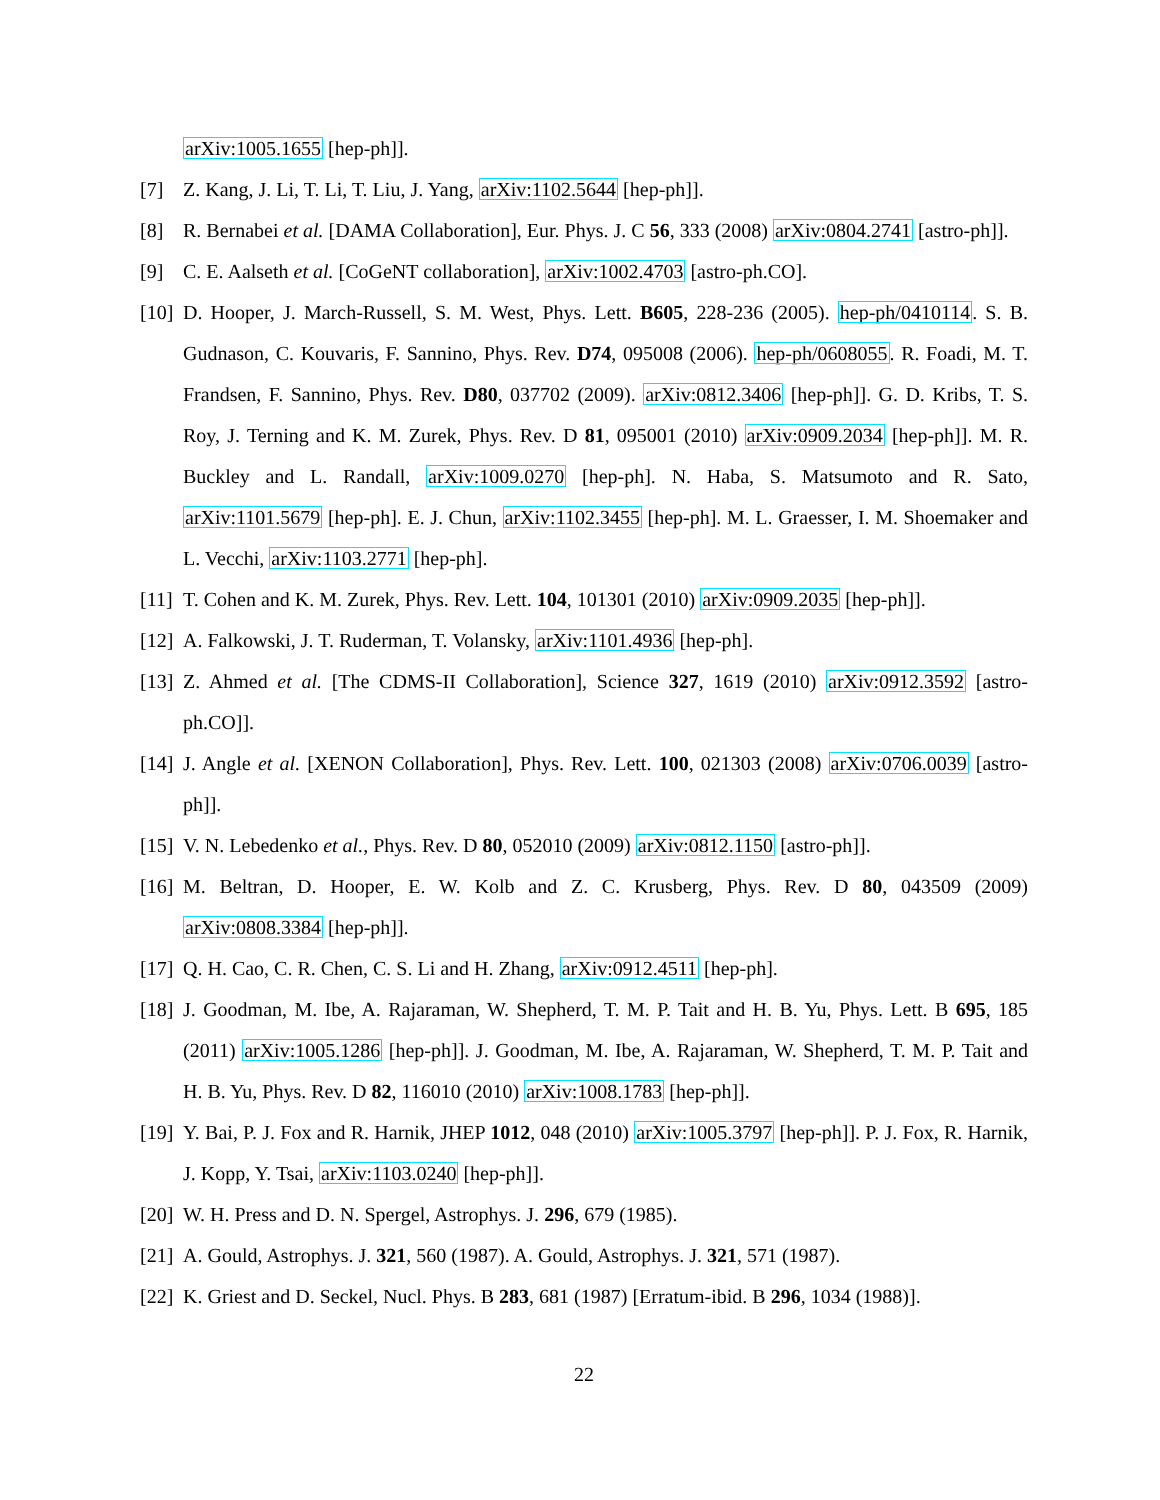arXiv:1005.1655 [hep-ph]].
[7] Z. Kang, J. Li, T. Li, T. Liu, J. Yang, arXiv:1102.5644 [hep-ph]].
[8] R. Bernabei et al. [DAMA Collaboration], Eur. Phys. J. C 56, 333 (2008) arXiv:0804.2741 [astro-ph]].
[9] C. E. Aalseth et al. [CoGeNT collaboration], arXiv:1002.4703 [astro-ph.CO].
[10] D. Hooper, J. March-Russell, S. M. West, Phys. Lett. B605, 228-236 (2005). hep-ph/0410114. S. B. Gudnason, C. Kouvaris, F. Sannino, Phys. Rev. D74, 095008 (2006). hep-ph/0608055. R. Foadi, M. T. Frandsen, F. Sannino, Phys. Rev. D80, 037702 (2009). arXiv:0812.3406 [hep-ph]]. G. D. Kribs, T. S. Roy, J. Terning and K. M. Zurek, Phys. Rev. D 81, 095001 (2010) arXiv:0909.2034 [hep-ph]]. M. R. Buckley and L. Randall, arXiv:1009.0270 [hep-ph]. N. Haba, S. Matsumoto and R. Sato, arXiv:1101.5679 [hep-ph]. E. J. Chun, arXiv:1102.3455 [hep-ph]. M. L. Graesser, I. M. Shoemaker and L. Vecchi, arXiv:1103.2771 [hep-ph].
[11] T. Cohen and K. M. Zurek, Phys. Rev. Lett. 104, 101301 (2010) arXiv:0909.2035 [hep-ph]].
[12] A. Falkowski, J. T. Ruderman, T. Volansky, arXiv:1101.4936 [hep-ph].
[13] Z. Ahmed et al. [The CDMS-II Collaboration], Science 327, 1619 (2010) arXiv:0912.3592 [astro-ph.CO]].
[14] J. Angle et al. [XENON Collaboration], Phys. Rev. Lett. 100, 021303 (2008) arXiv:0706.0039 [astro-ph]].
[15] V. N. Lebedenko et al., Phys. Rev. D 80, 052010 (2009) arXiv:0812.1150 [astro-ph]].
[16] M. Beltran, D. Hooper, E. W. Kolb and Z. C. Krusberg, Phys. Rev. D 80, 043509 (2009) arXiv:0808.3384 [hep-ph]].
[17] Q. H. Cao, C. R. Chen, C. S. Li and H. Zhang, arXiv:0912.4511 [hep-ph].
[18] J. Goodman, M. Ibe, A. Rajaraman, W. Shepherd, T. M. P. Tait and H. B. Yu, Phys. Lett. B 695, 185 (2011) arXiv:1005.1286 [hep-ph]]. J. Goodman, M. Ibe, A. Rajaraman, W. Shepherd, T. M. P. Tait and H. B. Yu, Phys. Rev. D 82, 116010 (2010) arXiv:1008.1783 [hep-ph]].
[19] Y. Bai, P. J. Fox and R. Harnik, JHEP 1012, 048 (2010) arXiv:1005.3797 [hep-ph]]. P. J. Fox, R. Harnik, J. Kopp, Y. Tsai, arXiv:1103.0240 [hep-ph]].
[20] W. H. Press and D. N. Spergel, Astrophys. J. 296, 679 (1985).
[21] A. Gould, Astrophys. J. 321, 560 (1987). A. Gould, Astrophys. J. 321, 571 (1987).
[22] K. Griest and D. Seckel, Nucl. Phys. B 283, 681 (1987) [Erratum-ibid. B 296, 1034 (1988)].
22